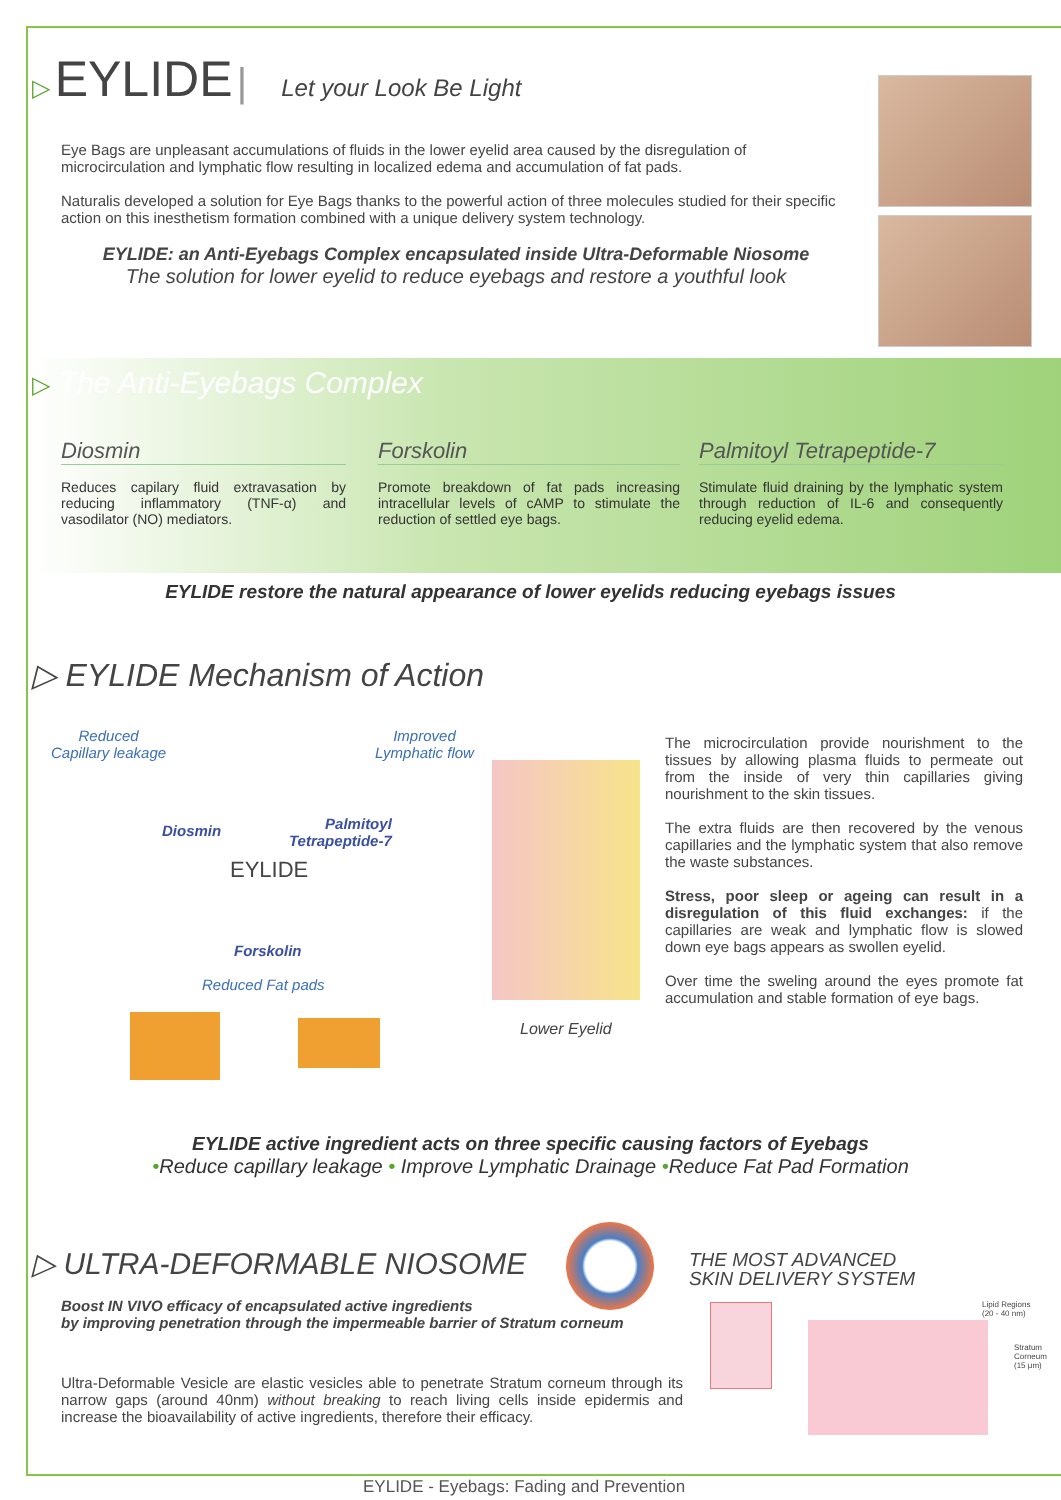▷ EYLIDE | Let your Look Be Light
Eye Bags are unpleasant accumulations of fluids in the lower eyelid area caused by the disregulation of microcirculation and lymphatic flow resulting in localized edema and accumulation of fat pads.
Naturalis developed a solution for Eye Bags thanks to the powerful action of three molecules studied for their specific action on this inesthetism formation combined with a unique delivery system technology.
EYLIDE: an Anti-Eyebags Complex encapsulated inside Ultra-Deformable Niosome
The solution for lower eyelid to reduce eyebags and restore a youthful look
▷ The Anti-Eyebags Complex
Diosmin
Reduces capilary fluid extravasation by reducing inflammatory (TNF-α) and vasodilator (NO) mediators.
Forskolin
Promote breakdown of fat pads increasing intracellular levels of cAMP to stimulate the reduction of settled eye bags.
Palmitoyl Tetrapeptide-7
Stimulate fluid draining by the lymphatic system through reduction of IL-6 and consequently reducing eyelid edema.
EYLIDE restore the natural appearance of lower eyelids reducing eyebags issues
▷ EYLIDE Mechanism of Action
Reduced
Capillary leakage
Improved
Lymphatic flow
Diosmin
Palmitoyl
Tetrapeptide-7
EYLIDE
Forskolin
Reduced Fat pads
Lower Eyelid
The microcirculation provide nourishment to the tissues by allowing plasma fluids to permeate out from the inside of very thin capillaries giving nourishment to the skin tissues.
The extra fluids are then recovered by the venous capillaries and the lymphatic system that also remove the waste substances.
Stress, poor sleep or ageing can result in a disregulation of this fluid exchanges: if the capillaries are weak and lymphatic flow is slowed down eye bags appears as swollen eyelid.
Over time the sweling around the eyes promote fat accumulation and stable formation of eye bags.
EYLIDE active ingredient acts on three specific causing factors of Eyebags
•Reduce capillary leakage • Improve Lymphatic Drainage •Reduce Fat Pad Formation
▷ ULTRA-DEFORMABLE NIOSOME
THE MOST ADVANCED
SKIN DELIVERY SYSTEM
Boost IN VIVO efficacy of encapsulated active ingredients
by improving penetration through the impermeable barrier of Stratum corneum
Lipid Regions
(20 - 40 nm)
Stratum
Corneum
(15 μm)
Ultra-Deformable Vesicle are elastic vesicles able to penetrate Stratum corneum through its narrow gaps (around 40nm) without breaking to reach living cells inside epidermis and increase the bioavailability of active ingredients, therefore their efficacy.
EYLIDE - Eyebags: Fading and Prevention